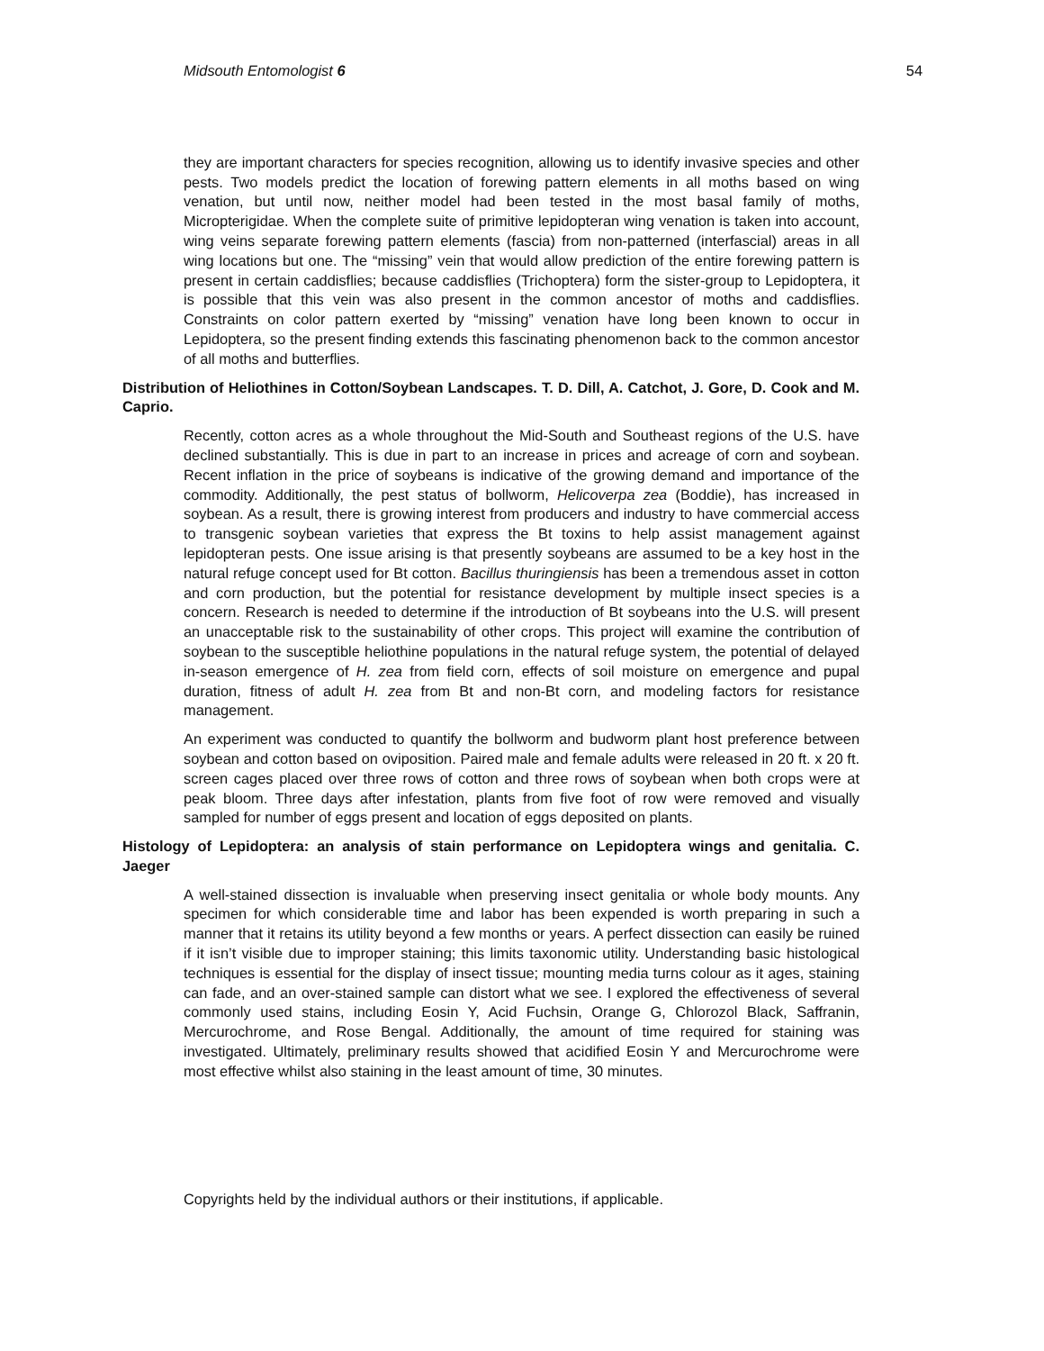Midsouth Entomologist 6 54
they are important characters for species recognition, allowing us to identify invasive species and other pests. Two models predict the location of forewing pattern elements in all moths based on wing venation, but until now, neither model had been tested in the most basal family of moths, Micropterigidae. When the complete suite of primitive lepidopteran wing venation is taken into account, wing veins separate forewing pattern elements (fascia) from non-patterned (interfascial) areas in all wing locations but one. The “missing” vein that would allow prediction of the entire forewing pattern is present in certain caddisflies; because caddisflies (Trichoptera) form the sister-group to Lepidoptera, it is possible that this vein was also present in the common ancestor of moths and caddisflies. Constraints on color pattern exerted by “missing” venation have long been known to occur in Lepidoptera, so the present finding extends this fascinating phenomenon back to the common ancestor of all moths and butterflies.
Distribution of Heliothines in Cotton/Soybean Landscapes. T. D. Dill, A. Catchot, J. Gore, D. Cook and M. Caprio.
Recently, cotton acres as a whole throughout the Mid-South and Southeast regions of the U.S. have declined substantially. This is due in part to an increase in prices and acreage of corn and soybean. Recent inflation in the price of soybeans is indicative of the growing demand and importance of the commodity. Additionally, the pest status of bollworm, Helicoverpa zea (Boddie), has increased in soybean. As a result, there is growing interest from producers and industry to have commercial access to transgenic soybean varieties that express the Bt toxins to help assist management against lepidopteran pests. One issue arising is that presently soybeans are assumed to be a key host in the natural refuge concept used for Bt cotton. Bacillus thuringiensis has been a tremendous asset in cotton and corn production, but the potential for resistance development by multiple insect species is a concern. Research is needed to determine if the introduction of Bt soybeans into the U.S. will present an unacceptable risk to the sustainability of other crops. This project will examine the contribution of soybean to the susceptible heliothine populations in the natural refuge system, the potential of delayed in-season emergence of H. zea from field corn, effects of soil moisture on emergence and pupal duration, fitness of adult H. zea from Bt and non-Bt corn, and modeling factors for resistance management.
An experiment was conducted to quantify the bollworm and budworm plant host preference between soybean and cotton based on oviposition. Paired male and female adults were released in 20 ft. x 20 ft. screen cages placed over three rows of cotton and three rows of soybean when both crops were at peak bloom. Three days after infestation, plants from five foot of row were removed and visually sampled for number of eggs present and location of eggs deposited on plants.
Histology of Lepidoptera: an analysis of stain performance on Lepidoptera wings and genitalia. C. Jaeger
A well-stained dissection is invaluable when preserving insect genitalia or whole body mounts. Any specimen for which considerable time and labor has been expended is worth preparing in such a manner that it retains its utility beyond a few months or years. A perfect dissection can easily be ruined if it isn’t visible due to improper staining; this limits taxonomic utility. Understanding basic histological techniques is essential for the display of insect tissue; mounting media turns colour as it ages, staining can fade, and an over-stained sample can distort what we see. I explored the effectiveness of several commonly used stains, including Eosin Y, Acid Fuchsin, Orange G, Chlorozol Black, Saffranin, Mercurochrome, and Rose Bengal. Additionally, the amount of time required for staining was investigated. Ultimately, preliminary results showed that acidified Eosin Y and Mercurochrome were most effective whilst also staining in the least amount of time, 30 minutes.
Copyrights held by the individual authors or their institutions, if applicable.